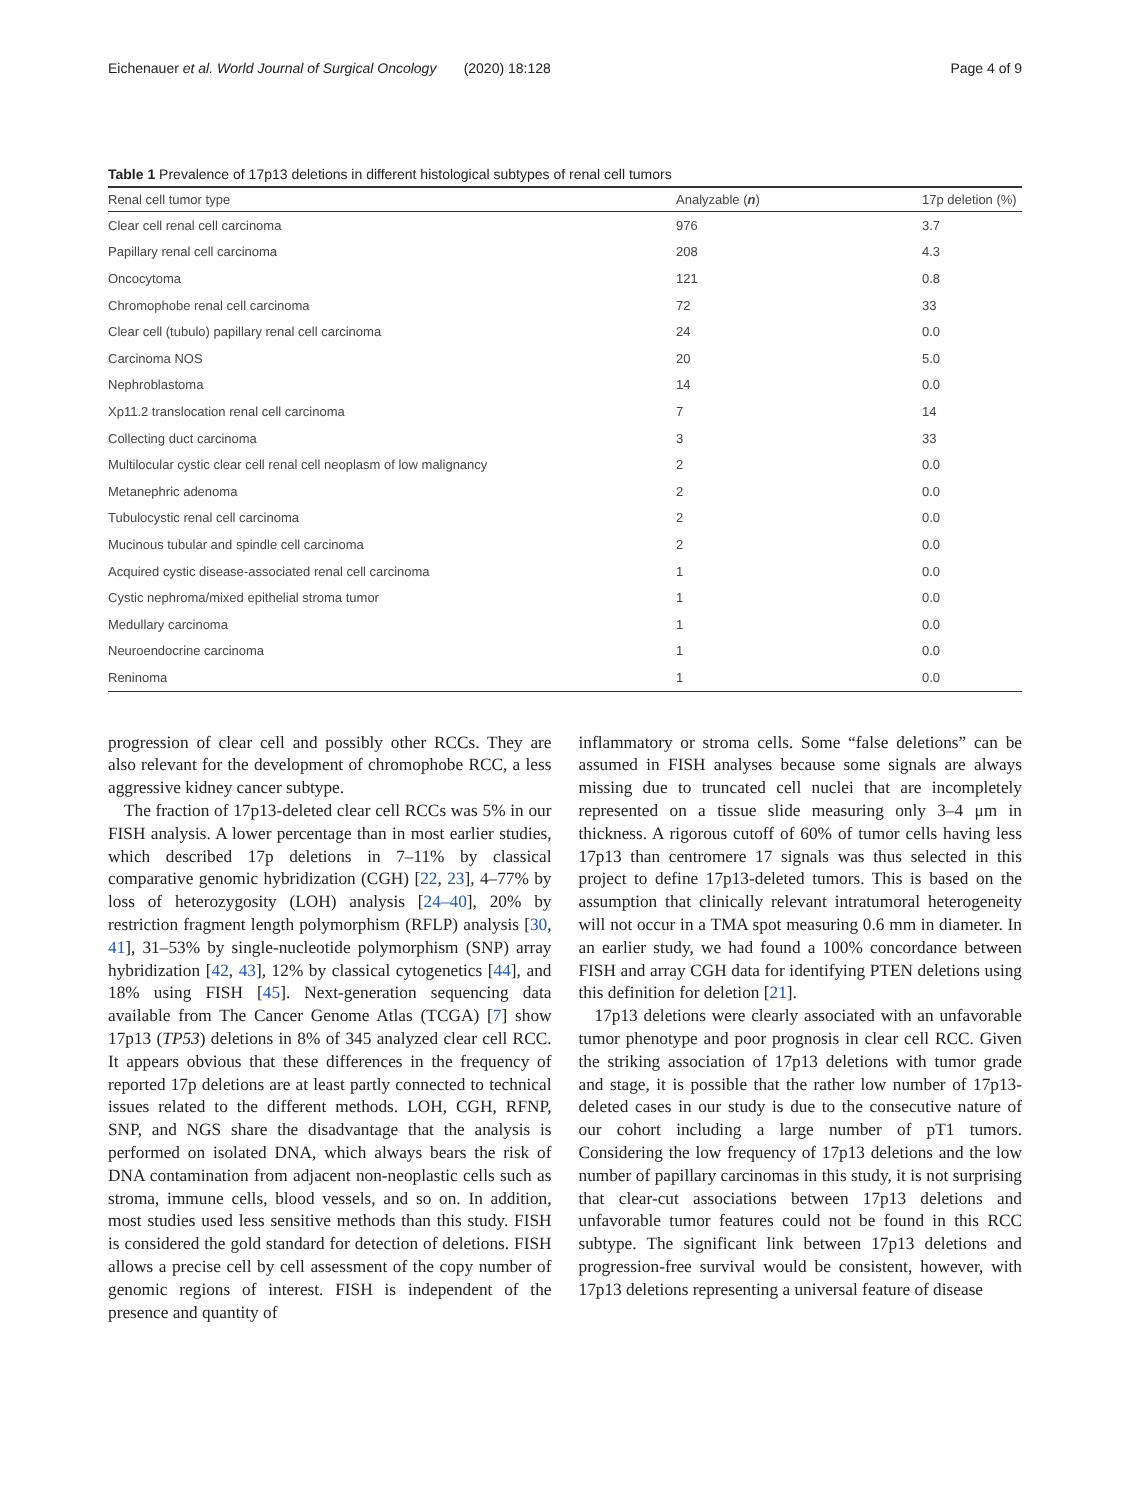Eichenauer et al. World Journal of Surgical Oncology (2020) 18:128 Page 4 of 9
Table 1 Prevalence of 17p13 deletions in different histological subtypes of renal cell tumors
| Renal cell tumor type | Analyzable ( n ) | 17p deletion (%) |
| --- | --- | --- |
| Clear cell renal cell carcinoma | 976 | 3.7 |
| Papillary renal cell carcinoma | 208 | 4.3 |
| Oncocytoma | 121 | 0.8 |
| Chromophobe renal cell carcinoma | 72 | 33 |
| Clear cell (tubulo) papillary renal cell carcinoma | 24 | 0.0 |
| Carcinoma NOS | 20 | 5.0 |
| Nephroblastoma | 14 | 0.0 |
| Xp11.2 translocation renal cell carcinoma | 7 | 14 |
| Collecting duct carcinoma | 3 | 33 |
| Multilocular cystic clear cell renal cell neoplasm of low malignancy | 2 | 0.0 |
| Metanephric adenoma | 2 | 0.0 |
| Tubulocystic renal cell carcinoma | 2 | 0.0 |
| Mucinous tubular and spindle cell carcinoma | 2 | 0.0 |
| Acquired cystic disease-associated renal cell carcinoma | 1 | 0.0 |
| Cystic nephroma/mixed epithelial stroma tumor | 1 | 0.0 |
| Medullary carcinoma | 1 | 0.0 |
| Neuroendocrine carcinoma | 1 | 0.0 |
| Reninoma | 1 | 0.0 |
progression of clear cell and possibly other RCCs. They are also relevant for the development of chromophobe RCC, a less aggressive kidney cancer subtype.
The fraction of 17p13-deleted clear cell RCCs was 5% in our FISH analysis. A lower percentage than in most earlier studies, which described 17p deletions in 7–11% by classical comparative genomic hybridization (CGH) [22, 23], 4–77% by loss of heterozygosity (LOH) analysis [24–40], 20% by restriction fragment length polymorphism (RFLP) analysis [30, 41], 31–53% by single-nucleotide polymorphism (SNP) array hybridization [42, 43], 12% by classical cytogenetics [44], and 18% using FISH [45]. Next-generation sequencing data available from The Cancer Genome Atlas (TCGA) [7] show 17p13 (TP53) deletions in 8% of 345 analyzed clear cell RCC. It appears obvious that these differences in the frequency of reported 17p deletions are at least partly connected to technical issues related to the different methods. LOH, CGH, RFNP, SNP, and NGS share the disadvantage that the analysis is performed on isolated DNA, which always bears the risk of DNA contamination from adjacent non-neoplastic cells such as stroma, immune cells, blood vessels, and so on. In addition, most studies used less sensitive methods than this study. FISH is considered the gold standard for detection of deletions. FISH allows a precise cell by cell assessment of the copy number of genomic regions of interest. FISH is independent of the presence and quantity of
inflammatory or stroma cells. Some “false deletions” can be assumed in FISH analyses because some signals are always missing due to truncated cell nuclei that are incompletely represented on a tissue slide measuring only 3–4 μm in thickness. A rigorous cutoff of 60% of tumor cells having less 17p13 than centromere 17 signals was thus selected in this project to define 17p13-deleted tumors. This is based on the assumption that clinically relevant intratumoral heterogeneity will not occur in a TMA spot measuring 0.6 mm in diameter. In an earlier study, we had found a 100% concordance between FISH and array CGH data for identifying PTEN deletions using this definition for deletion [21].
17p13 deletions were clearly associated with an unfavorable tumor phenotype and poor prognosis in clear cell RCC. Given the striking association of 17p13 deletions with tumor grade and stage, it is possible that the rather low number of 17p13-deleted cases in our study is due to the consecutive nature of our cohort including a large number of pT1 tumors. Considering the low frequency of 17p13 deletions and the low number of papillary carcinomas in this study, it is not surprising that clear-cut associations between 17p13 deletions and unfavorable tumor features could not be found in this RCC subtype. The significant link between 17p13 deletions and progression-free survival would be consistent, however, with 17p13 deletions representing a universal feature of disease